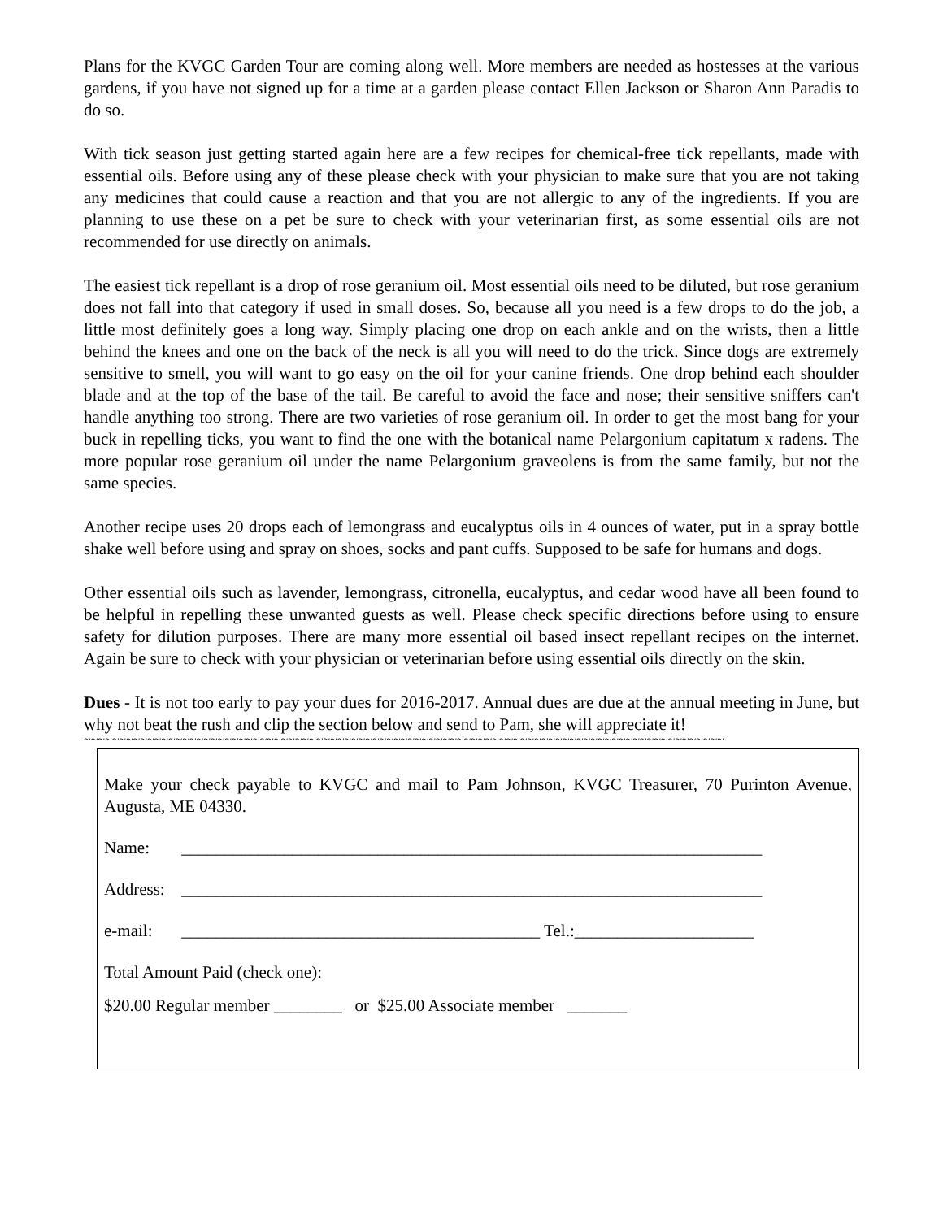Plans for the KVGC Garden Tour are coming along well. More members are needed as hostesses at the various gardens, if you have not signed up for a time at a garden please contact Ellen Jackson or Sharon Ann Paradis to do so.
With tick season just getting started again here are a few recipes for chemical-free tick repellants, made with essential oils. Before using any of these please check with your physician to make sure that you are not taking any medicines that could cause a reaction and that you are not allergic to any of the ingredients. If you are planning to use these on a pet be sure to check with your veterinarian first, as some essential oils are not recommended for use directly on animals.
The easiest tick repellant is a drop of rose geranium oil. Most essential oils need to be diluted, but rose geranium does not fall into that category if used in small doses. So, because all you need is a few drops to do the job, a little most definitely goes a long way. Simply placing one drop on each ankle and on the wrists, then a little behind the knees and one on the back of the neck is all you will need to do the trick. Since dogs are extremely sensitive to smell, you will want to go easy on the oil for your canine friends. One drop behind each shoulder blade and at the top of the base of the tail. Be careful to avoid the face and nose; their sensitive sniffers can't handle anything too strong. There are two varieties of rose geranium oil. In order to get the most bang for your buck in repelling ticks, you want to find the one with the botanical name Pelargonium capitatum x radens. The more popular rose geranium oil under the name Pelargonium graveolens is from the same family, but not the same species.
Another recipe uses 20 drops each of lemongrass and eucalyptus oils in 4 ounces of water, put in a spray bottle shake well before using and spray on shoes, socks and pant cuffs. Supposed to be safe for humans and dogs.
Other essential oils such as lavender, lemongrass, citronella, eucalyptus, and cedar wood have all been found to be helpful in repelling these unwanted guests as well. Please check specific directions before using to ensure safety for dilution purposes. There are many more essential oil based insect repellant recipes on the internet. Again be sure to check with your physician or veterinarian before using essential oils directly on the skin.
Dues - It is not too early to pay your dues for 2016-2017. Annual dues are due at the annual meeting in June, but why not beat the rush and clip the section below and send to Pam, she will appreciate it!
~~~~~~~~~~~~~~~~~~~~~~~~~~~~~~~~~~~~~~~~~~~~~~~~~~~~~~~~~~~~~~~~~~~~~~~~~~~~~~~~~~~~~~~~~~~
Make your check payable to KVGC and mail to Pam Johnson, KVGC Treasurer, 70 Purinton Avenue, Augusta, ME 04330.
Name: ____________________________________________________________________
Address: ____________________________________________________________________
e-mail: __________________________________________ Tel.:_____________________
Total Amount Paid (check one):
$20.00 Regular member ________ or $25.00 Associate member _______